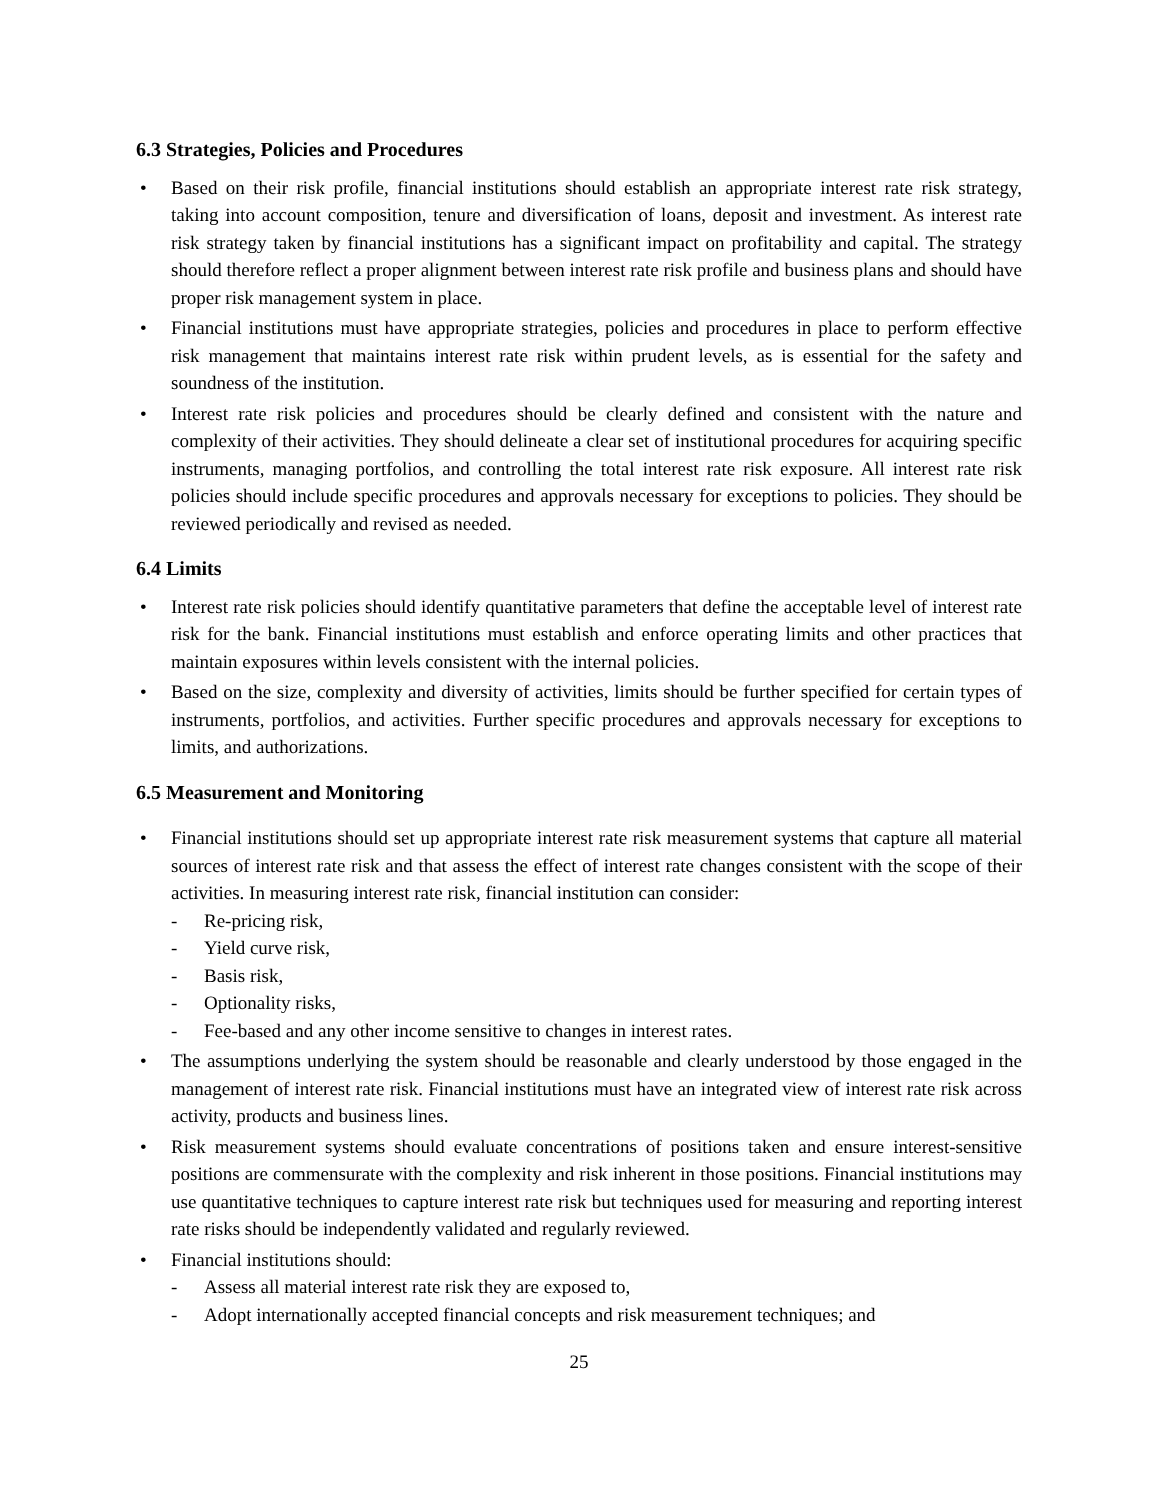6.3 Strategies, Policies and Procedures
• Based on their risk profile, financial institutions should establish an appropriate interest rate risk strategy, taking into account composition, tenure and diversification of loans, deposit and investment. As interest rate risk strategy taken by financial institutions has a significant impact on profitability and capital. The strategy should therefore reflect a proper alignment between interest rate risk profile and business plans and should have proper risk management system in place.
• Financial institutions must have appropriate strategies, policies and procedures in place to perform effective risk management that maintains interest rate risk within prudent levels, as is essential for the safety and soundness of the institution.
• Interest rate risk policies and procedures should be clearly defined and consistent with the nature and complexity of their activities. They should delineate a clear set of institutional procedures for acquiring specific instruments, managing portfolios, and controlling the total interest rate risk exposure. All interest rate risk policies should include specific procedures and approvals necessary for exceptions to policies. They should be reviewed periodically and revised as needed.
6.4 Limits
• Interest rate risk policies should identify quantitative parameters that define the acceptable level of interest rate risk for the bank. Financial institutions must establish and enforce operating limits and other practices that maintain exposures within levels consistent with the internal policies.
• Based on the size, complexity and diversity of activities, limits should be further specified for certain types of instruments, portfolios, and activities. Further specific procedures and approvals necessary for exceptions to limits, and authorizations.
6.5 Measurement and Monitoring
• Financial institutions should set up appropriate interest rate risk measurement systems that capture all material sources of interest rate risk and that assess the effect of interest rate changes consistent with the scope of their activities. In measuring interest rate risk, financial institution can consider:
- Re-pricing risk,
- Yield curve risk,
- Basis risk,
- Optionality risks,
- Fee-based and any other income sensitive to changes in interest rates.
• The assumptions underlying the system should be reasonable and clearly understood by those engaged in the management of interest rate risk. Financial institutions must have an integrated view of interest rate risk across activity, products and business lines.
• Risk measurement systems should evaluate concentrations of positions taken and ensure interest-sensitive positions are commensurate with the complexity and risk inherent in those positions. Financial institutions may use quantitative techniques to capture interest rate risk but techniques used for measuring and reporting interest rate risks should be independently validated and regularly reviewed.
• Financial institutions should:
- Assess all material interest rate risk they are exposed to,
- Adopt internationally accepted financial concepts and risk measurement techniques; and
25